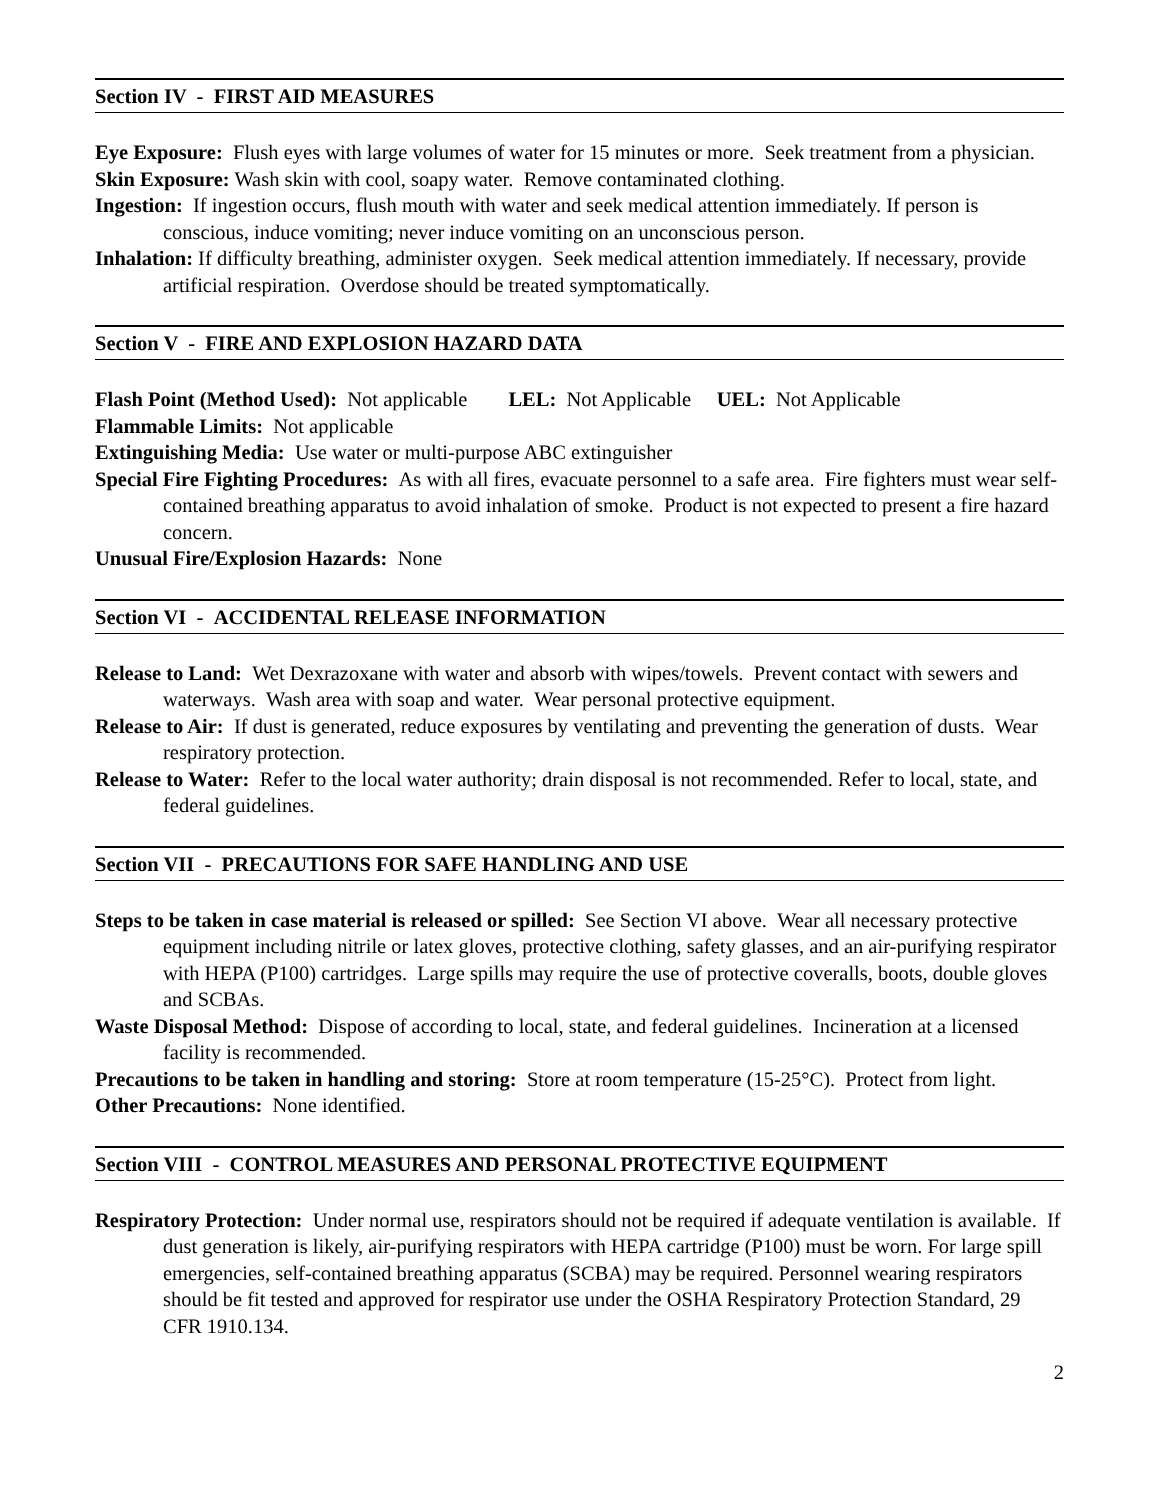Section IV - FIRST AID MEASURES
Eye Exposure: Flush eyes with large volumes of water for 15 minutes or more. Seek treatment from a physician.
Skin Exposure: Wash skin with cool, soapy water. Remove contaminated clothing.
Ingestion: If ingestion occurs, flush mouth with water and seek medical attention immediately. If person is conscious, induce vomiting; never induce vomiting on an unconscious person.
Inhalation: If difficulty breathing, administer oxygen. Seek medical attention immediately. If necessary, provide artificial respiration. Overdose should be treated symptomatically.
Section V - FIRE AND EXPLOSION HAZARD DATA
Flash Point (Method Used): Not applicable LEL: Not Applicable UEL: Not Applicable
Flammable Limits: Not applicable
Extinguishing Media: Use water or multi-purpose ABC extinguisher
Special Fire Fighting Procedures: As with all fires, evacuate personnel to a safe area. Fire fighters must wear self-contained breathing apparatus to avoid inhalation of smoke. Product is not expected to present a fire hazard concern.
Unusual Fire/Explosion Hazards: None
Section VI - ACCIDENTAL RELEASE INFORMATION
Release to Land: Wet Dexrazoxane with water and absorb with wipes/towels. Prevent contact with sewers and waterways. Wash area with soap and water. Wear personal protective equipment.
Release to Air: If dust is generated, reduce exposures by ventilating and preventing the generation of dusts. Wear respiratory protection.
Release to Water: Refer to the local water authority; drain disposal is not recommended. Refer to local, state, and federal guidelines.
Section VII - PRECAUTIONS FOR SAFE HANDLING AND USE
Steps to be taken in case material is released or spilled: See Section VI above. Wear all necessary protective equipment including nitrile or latex gloves, protective clothing, safety glasses, and an air-purifying respirator with HEPA (P100) cartridges. Large spills may require the use of protective coveralls, boots, double gloves and SCBAs.
Waste Disposal Method: Dispose of according to local, state, and federal guidelines. Incineration at a licensed facility is recommended.
Precautions to be taken in handling and storing: Store at room temperature (15-25°C). Protect from light.
Other Precautions: None identified.
Section VIII - CONTROL MEASURES AND PERSONAL PROTECTIVE EQUIPMENT
Respiratory Protection: Under normal use, respirators should not be required if adequate ventilation is available. If dust generation is likely, air-purifying respirators with HEPA cartridge (P100) must be worn. For large spill emergencies, self-contained breathing apparatus (SCBA) may be required. Personnel wearing respirators should be fit tested and approved for respirator use under the OSHA Respiratory Protection Standard, 29 CFR 1910.134.
2